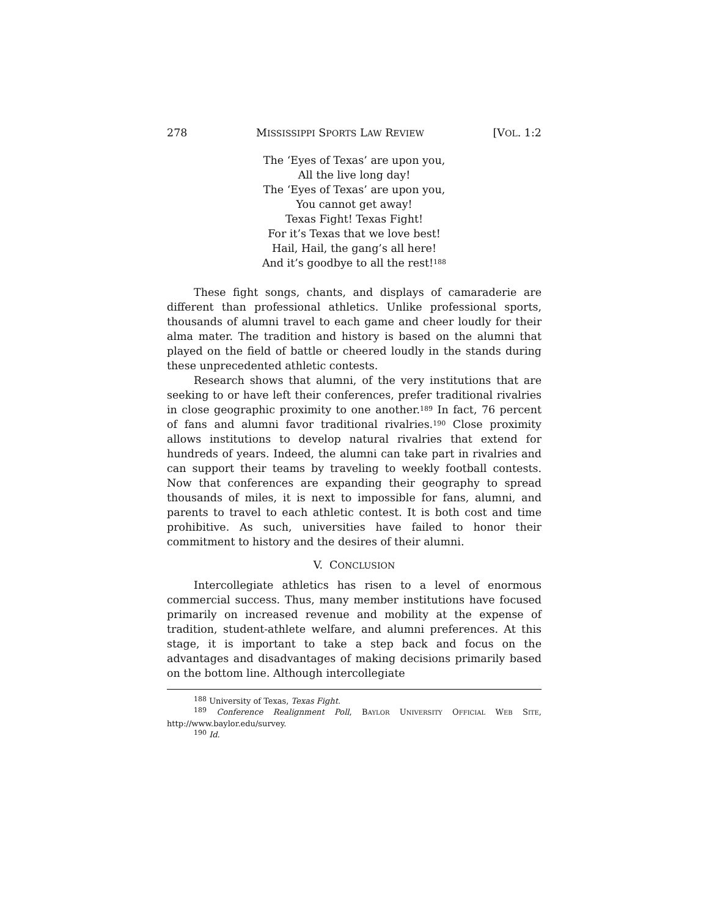278 MISSISSIPPI SPORTS LAW REVIEW [VOL. 1:2
The ‘Eyes of Texas’ are upon you,
All the live long day!
The ‘Eyes of Texas’ are upon you,
You cannot get away!
Texas Fight! Texas Fight!
For it’s Texas that we love best!
Hail, Hail, the gang’s all here!
And it’s goodbye to all the rest!<sup>188</sup>
These fight songs, chants, and displays of camaraderie are different than professional athletics. Unlike professional sports, thousands of alumni travel to each game and cheer loudly for their alma mater. The tradition and history is based on the alumni that played on the field of battle or cheered loudly in the stands during these unprecedented athletic contests.
Research shows that alumni, of the very institutions that are seeking to or have left their conferences, prefer traditional rivalries in close geographic proximity to one another.<sup>189</sup> In fact, 76 percent of fans and alumni favor traditional rivalries.<sup>190</sup> Close proximity allows institutions to develop natural rivalries that extend for hundreds of years. Indeed, the alumni can take part in rivalries and can support their teams by traveling to weekly football contests. Now that conferences are expanding their geography to spread thousands of miles, it is next to impossible for fans, alumni, and parents to travel to each athletic contest. It is both cost and time prohibitive. As such, universities have failed to honor their commitment to history and the desires of their alumni.
V. CONCLUSION
Intercollegiate athletics has risen to a level of enormous commercial success. Thus, many member institutions have focused primarily on increased revenue and mobility at the expense of tradition, student-athlete welfare, and alumni preferences. At this stage, it is important to take a step back and focus on the advantages and disadvantages of making decisions primarily based on the bottom line. Although intercollegiate
<sup>188</sup> University of Texas, Texas Fight.
<sup>189</sup> Conference Realignment Poll, BAYLOR UNIVERSITY OFFICIAL WEB SITE, http://www.baylor.edu/survey.
<sup>190</sup> Id.